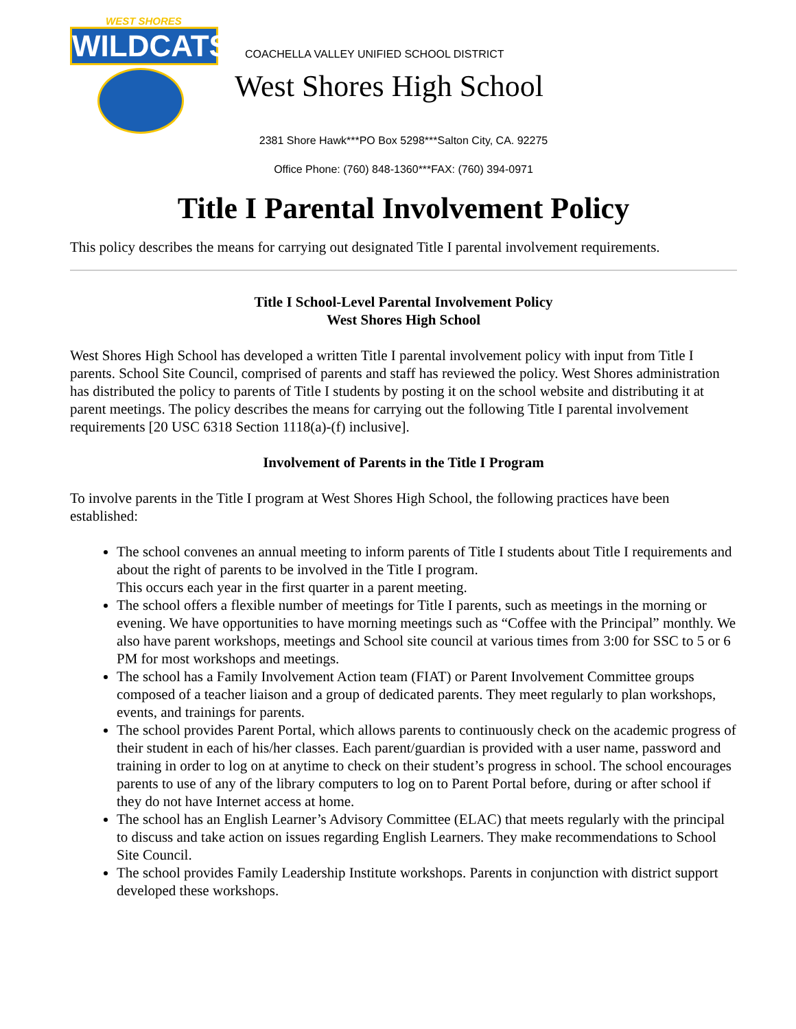WEST SHORES
WILDCATS
COACHELLA VALLEY UNIFIED SCHOOL DISTRICT
West Shores High School
2381 Shore Hawk***PO Box 5298***Salton City, CA. 92275
Office Phone: (760) 848-1360***FAX: (760) 394-0971
Title I Parental Involvement Policy
This policy describes the means for carrying out designated Title I parental involvement requirements.
Title I School-Level Parental Involvement Policy
West Shores High School
West Shores High School has developed a written Title I parental involvement policy with input from Title I parents. School Site Council, comprised of parents and staff has reviewed the policy. West Shores administration has distributed the policy to parents of Title I students by posting it on the school website and distributing it at parent meetings. The policy describes the means for carrying out the following Title I parental involvement requirements [20 USC 6318 Section 1118(a)-(f) inclusive].
Involvement of Parents in the Title I Program
To involve parents in the Title I program at West Shores High School, the following practices have been established:
The school convenes an annual meeting to inform parents of Title I students about Title I requirements and about the right of parents to be involved in the Title I program.
This occurs each year in the first quarter in a parent meeting.
The school offers a flexible number of meetings for Title I parents, such as meetings in the morning or evening. We have opportunities to have morning meetings such as “Coffee with the Principal” monthly. We also have parent workshops, meetings and School site council at various times from 3:00 for SSC to 5 or 6 PM for most workshops and meetings.
The school has a Family Involvement Action team (FIAT) or Parent Involvement Committee groups composed of a teacher liaison and a group of dedicated parents. They meet regularly to plan workshops, events, and trainings for parents.
The school provides Parent Portal, which allows parents to continuously check on the academic progress of their student in each of his/her classes. Each parent/guardian is provided with a user name, password and training in order to log on at anytime to check on their student’s progress in school. The school encourages parents to use of any of the library computers to log on to Parent Portal before, during or after school if they do not have Internet access at home.
The school has an English Learner’s Advisory Committee (ELAC) that meets regularly with the principal to discuss and take action on issues regarding English Learners. They make recommendations to School Site Council.
The school provides Family Leadership Institute workshops. Parents in conjunction with district support developed these workshops.